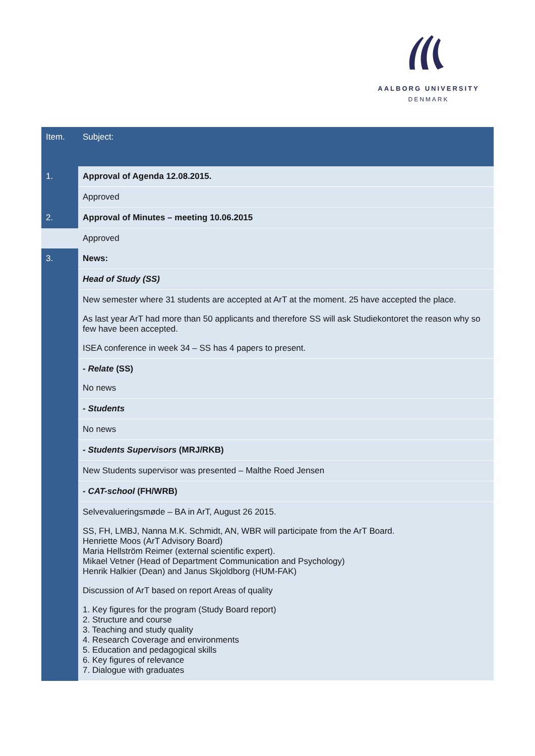AALBORG UNIVERSITY
DENMARK
| Item. | Subject: |
| --- | --- |
| 1. | Approval of Agenda 12.08.2015. |
| | Approved |
| 2. | Approval of Minutes – meeting 10.06.2015 |
| | Approved |
| 3. | News: |
| | Head of Study (SS) |
| | New semester where 31 students are accepted at ArT at the moment. 25 have accepted the place. As last year ArT had more than 50 applicants and therefore SS will ask Studiekontoret the reason why so few have been accepted. ISEA conference in week 34 – SS has 4 papers to present. |
| | - Relate (SS) No news |
| | - Students |
| | No news |
| | - Students Supervisors (MRJ/RKB) |
| | New Students supervisor was presented – Malthe Roed Jensen |
| | - CAT-school (FH/WRB) |
| | Selvevalueringsmøde – BA in ArT, August 26 2015. SS, FH, LMBJ, Nanna M.K. Schmidt, AN, WBR will participate from the ArT Board. Henriette Moos (ArT Advisory Board) Maria Hellström Reimer (external scientific expert). Mikael Vetner (Head of Department Communication and Psychology) Henrik Halkier (Dean) and Janus Skjoldborg (HUM-FAK) Discussion of ArT based on report Areas of quality 1. Key figures for the program (Study Board report) 2. Structure and course 3. Teaching and study quality 4. Research Coverage and environments 5. Education and pedagogical skills 6. Key figures of relevance 7. Dialogue with graduates |